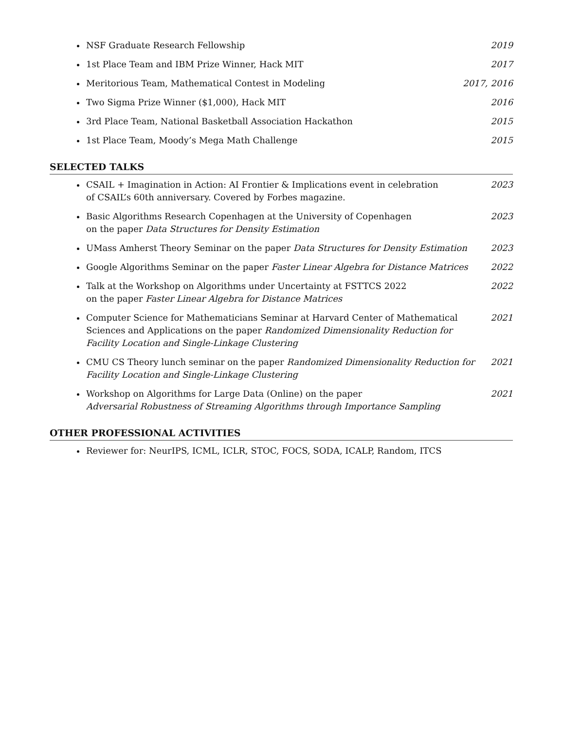NSF Graduate Research Fellowship 2019
1st Place Team and IBM Prize Winner, Hack MIT 2017
Meritorious Team, Mathematical Contest in Modeling 2017, 2016
Two Sigma Prize Winner ($1,000), Hack MIT 2016
3rd Place Team, National Basketball Association Hackathon 2015
1st Place Team, Moody’s Mega Math Challenge 2015
SELECTED TALKS
CSAIL + Imagination in Action: AI Frontier & Implications event in celebration
of CSAIL’s 60th anniversary. Covered by Forbes magazine. 2023
Basic Algorithms Research Copenhagen at the University of Copenhagen
on the paper Data Structures for Density Estimation 2023
UMass Amherst Theory Seminar on the paper Data Structures for Density Estimation 2023
Google Algorithms Seminar on the paper Faster Linear Algebra for Distance Matrices 2022
Talk at the Workshop on Algorithms under Uncertainty at FSTTCS 2022
on the paper Faster Linear Algebra for Distance Matrices 2022
Computer Science for Mathematicians Seminar at Harvard Center of Mathematical Sciences and Applications on the paper Randomized Dimensionality Reduction for Facility Location and Single-Linkage Clustering 2021
CMU CS Theory lunch seminar on the paper Randomized Dimensionality Reduction for Facility Location and Single-Linkage Clustering 2021
Workshop on Algorithms for Large Data (Online) on the paper
Adversarial Robustness of Streaming Algorithms through Importance Sampling 2021
OTHER PROFESSIONAL ACTIVITIES
Reviewer for: NeurIPS, ICML, ICLR, STOC, FOCS, SODA, ICALP, Random, ITCS